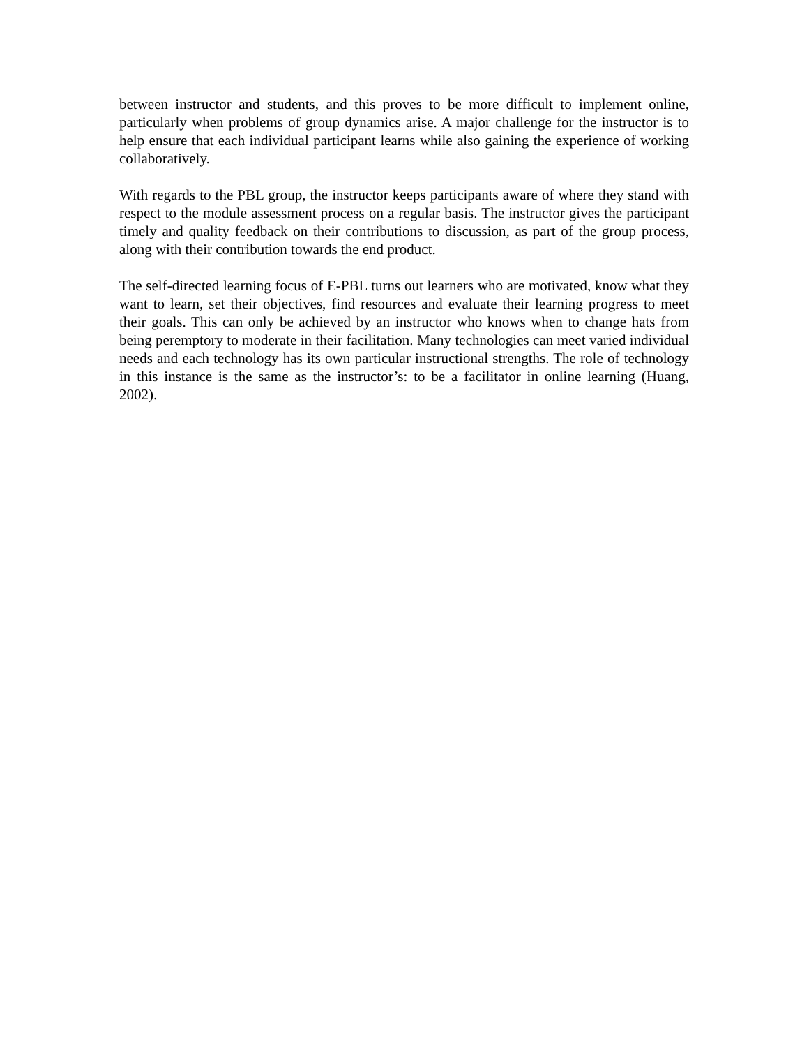between instructor and students, and this proves to be more difficult to implement online, particularly when problems of group dynamics arise. A major challenge for the instructor is to help ensure that each individual participant learns while also gaining the experience of working collaboratively.
With regards to the PBL group, the instructor keeps participants aware of where they stand with respect to the module assessment process on a regular basis. The instructor gives the participant timely and quality feedback on their contributions to discussion, as part of the group process, along with their contribution towards the end product.
The self-directed learning focus of E-PBL turns out learners who are motivated, know what they want to learn, set their objectives, find resources and evaluate their learning progress to meet their goals. This can only be achieved by an instructor who knows when to change hats from being peremptory to moderate in their facilitation. Many technologies can meet varied individual needs and each technology has its own particular instructional strengths. The role of technology in this instance is the same as the instructor’s: to be a facilitator in online learning (Huang, 2002).